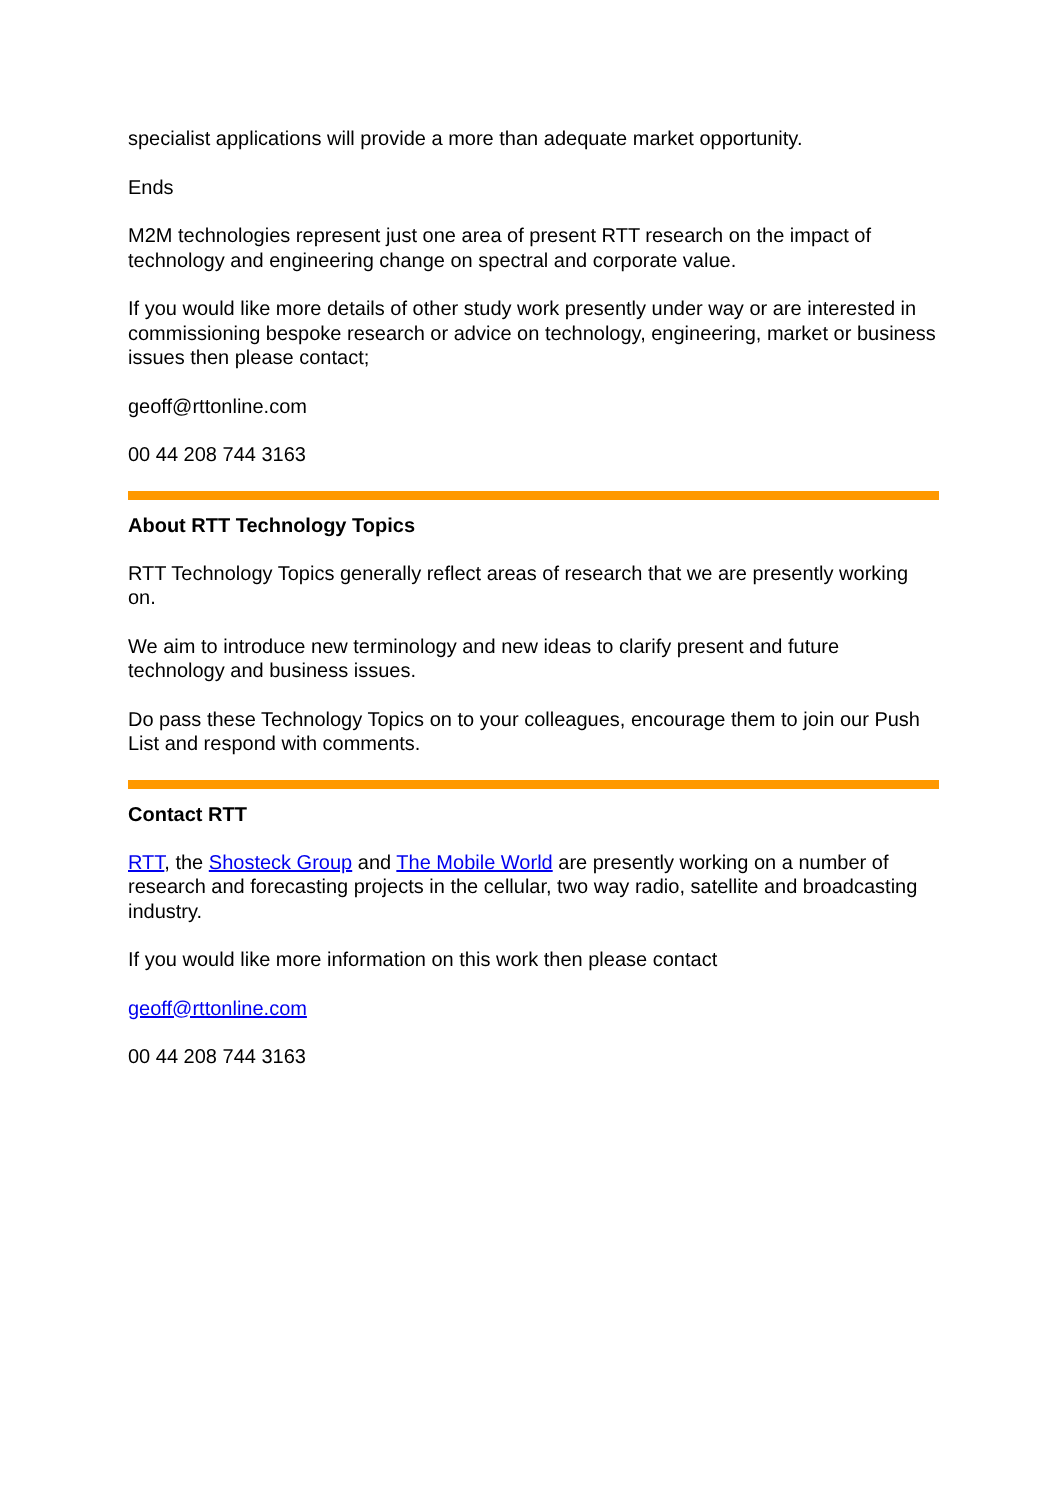specialist applications will provide a more than adequate market opportunity.
Ends
M2M technologies represent just one area of present RTT research on the impact of technology and engineering change on spectral and corporate value.
If you would like more details of other study work presently under way or are interested in commissioning bespoke research or advice on technology, engineering, market or business issues then please contact;
geoff@rttonline.com
00 44 208 744 3163
About RTT Technology Topics
RTT Technology Topics generally reflect areas of research that we are presently working on.
We aim to introduce new terminology and new ideas to clarify present and future technology and business issues.
Do pass these Technology Topics on to your colleagues, encourage them to join our Push List and respond with comments.
Contact RTT
RTT, the Shosteck Group and The Mobile World are presently working on a number of research and forecasting projects in the cellular, two way radio, satellite and broadcasting industry.
If you would like more information on this work then please contact
geoff@rttonline.com
00 44 208 744 3163